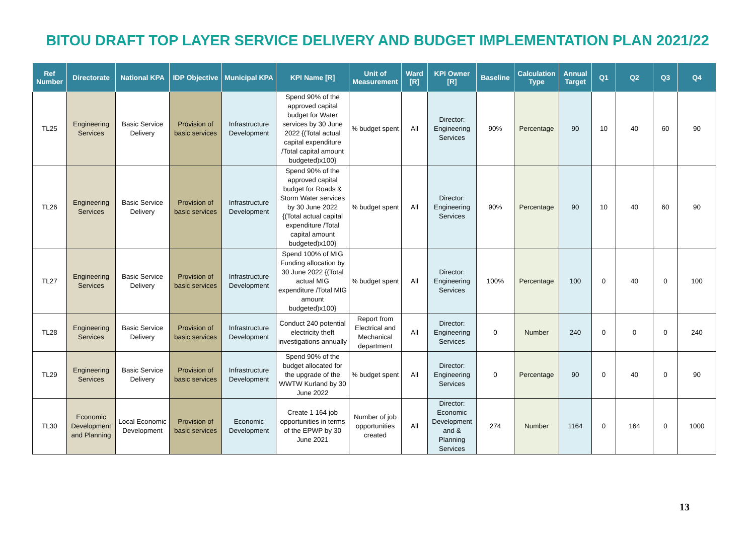BITOU DRAFT TOP LAYER SERVICE DELIVERY AND BUDGET IMPLEMENTATION PLAN 2021/22
| Ref Number | Directorate | National KPA | IDP Objective | Municipal KPA | KPI Name [R] | Unit of Measurement | Ward [R] | KPI Owner [R] | Baseline | Calculation Type | Annual Target | Q1 | Q2 | Q3 | Q4 |
| --- | --- | --- | --- | --- | --- | --- | --- | --- | --- | --- | --- | --- | --- | --- | --- |
| TL25 | Engineering Services | Basic Service Delivery | Provision of basic services | Infrastructure Development | Spend 90% of the approved capital budget for Water services by 30 June 2022 {(Total actual capital expenditure /Total capital amount budgeted)x100} | % budget spent | All | Director: Engineering Services | 90% | Percentage | 90 | 10 | 40 | 60 | 90 |
| TL26 | Engineering Services | Basic Service Delivery | Provision of basic services | Infrastructure Development | Spend 90% of the approved capital budget for Roads & Storm Water services by 30 June 2022 {(Total actual capital expenditure /Total capital amount budgeted)x100} | % budget spent | All | Director: Engineering Services | 90% | Percentage | 90 | 10 | 40 | 60 | 90 |
| TL27 | Engineering Services | Basic Service Delivery | Provision of basic services | Infrastructure Development | Spend 100% of MIG Funding allocation by 30 June 2022 {(Total actual MIG expenditure /Total MIG amount budgeted)x100} | % budget spent | All | Director: Engineering Services | 100% | Percentage | 100 | 0 | 40 | 0 | 100 |
| TL28 | Engineering Services | Basic Service Delivery | Provision of basic services | Infrastructure Development | Conduct 240 potential electricity theft investigations annually | Report from Electrical and Mechanical department | All | Director: Engineering Services | 0 | Number | 240 | 0 | 0 | 0 | 240 |
| TL29 | Engineering Services | Basic Service Delivery | Provision of basic services | Infrastructure Development | Spend 90% of the budget allocated for the upgrade of the WWTW Kurland by 30 June 2022 | % budget spent | All | Director: Engineering Services | 0 | Percentage | 90 | 0 | 40 | 0 | 90 |
| TL30 | Economic Development and Planning | Local Economic Development | Provision of basic services | Economic Development | Create 1 164 job opportunities in terms of the EPWP by 30 June 2021 | Number of job opportunities created | All | Director: Economic Development and & Planning Services | 274 | Number | 1164 | 0 | 164 | 0 | 1000 |
13